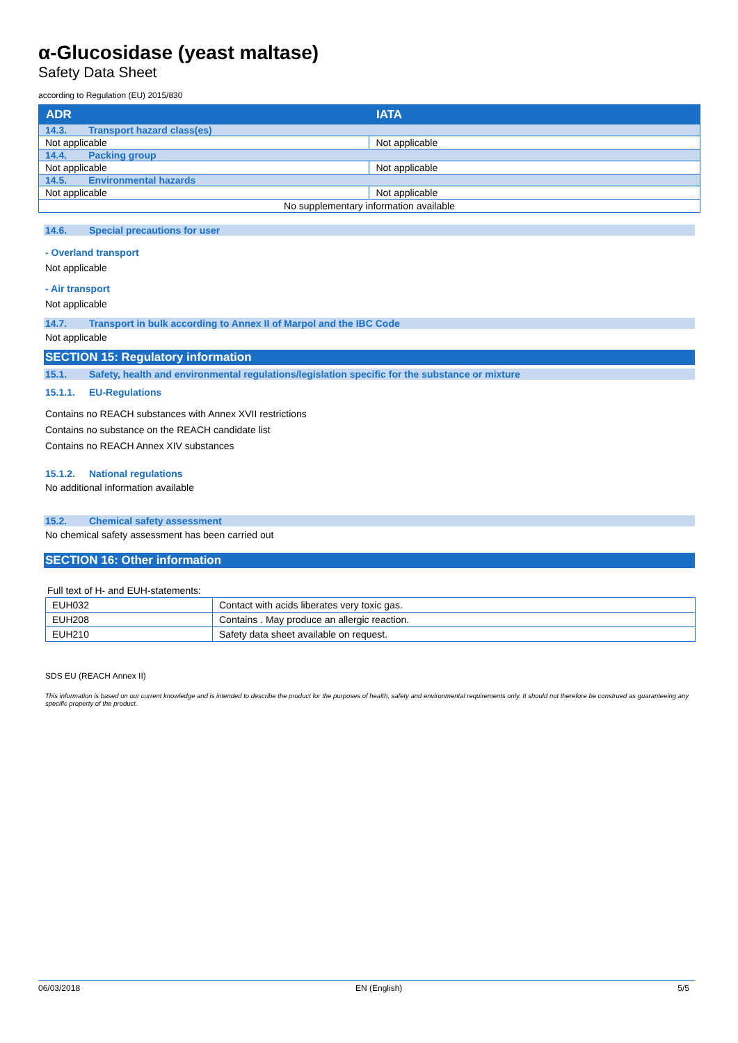α-Glucosidase (yeast maltase)
Safety Data Sheet
according to Regulation (EU) 2015/830
| ADR | IATA |
| --- | --- |
| 14.3. Transport hazard class(es) | |
| Not applicable | Not applicable |
| 14.4. Packing group | |
| Not applicable | Not applicable |
| 14.5. Environmental hazards | |
| Not applicable | Not applicable |
| No supplementary information available | |
14.6. Special precautions for user
- Overland transport
Not applicable
- Air transport
Not applicable
14.7. Transport in bulk according to Annex II of Marpol and the IBC Code
Not applicable
SECTION 15: Regulatory information
15.1. Safety, health and environmental regulations/legislation specific for the substance or mixture
15.1.1. EU-Regulations
Contains no REACH substances with Annex XVII restrictions
Contains no substance on the REACH candidate list
Contains no REACH Annex XIV substances
15.1.2. National regulations
No additional information available
15.2. Chemical safety assessment
No chemical safety assessment has been carried out
SECTION 16: Other information
Full text of H- and EUH-statements:
| EUH032 | Contact with acids liberates very toxic gas. |
| EUH208 | Contains . May produce an allergic reaction. |
| EUH210 | Safety data sheet available on request. |
SDS EU (REACH Annex II)
This information is based on our current knowledge and is intended to describe the product for the purposes of health, safety and environmental requirements only. It should not therefore be construed as guaranteeing any specific property of the product.
06/03/2018 EN (English) 5/5